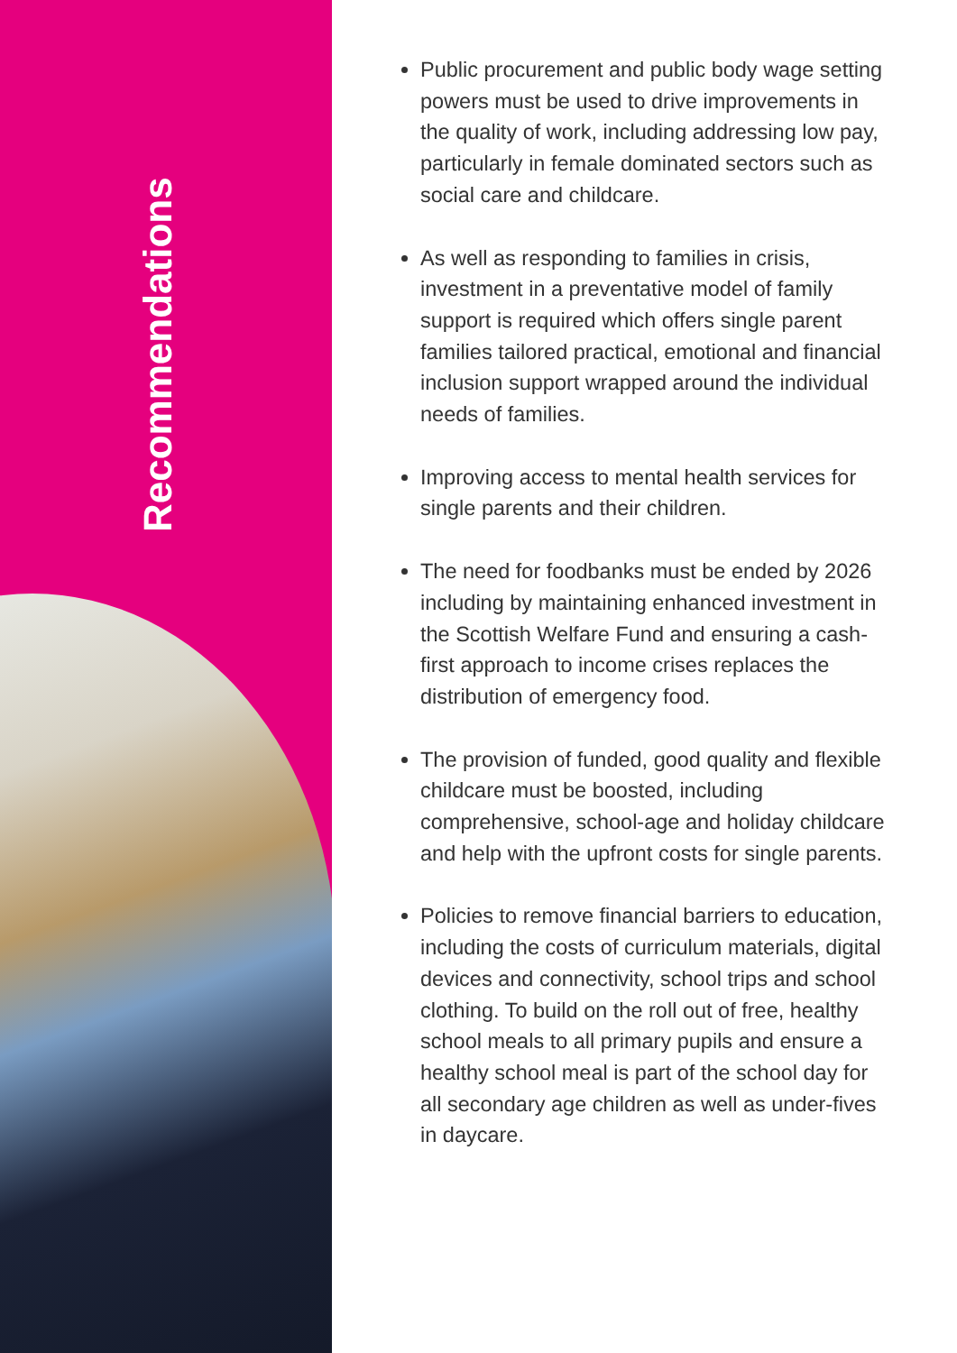Recommendations
Public procurement and public body wage setting powers must be used to drive improvements in the quality of work, including addressing low pay, particularly in female dominated sectors such as social care and childcare.
As well as responding to families in crisis, investment in a preventative model of family support is required which offers single parent families tailored practical, emotional and financial inclusion support wrapped around the individual needs of families.
Improving access to mental health services for single parents and their children.
The need for foodbanks must be ended by 2026 including by maintaining enhanced investment in the Scottish Welfare Fund and ensuring a cash-first approach to income crises replaces the distribution of emergency food.
The provision of funded, good quality and flexible childcare must be boosted, including comprehensive, school-age and holiday childcare and help with the upfront costs for single parents.
Policies to remove financial barriers to education, including the costs of curriculum materials, digital devices and connectivity, school trips and school clothing. To build on the roll out of free, healthy school meals to all primary pupils and ensure a healthy school meal is part of the school day for all secondary age children as well as under-fives in daycare.